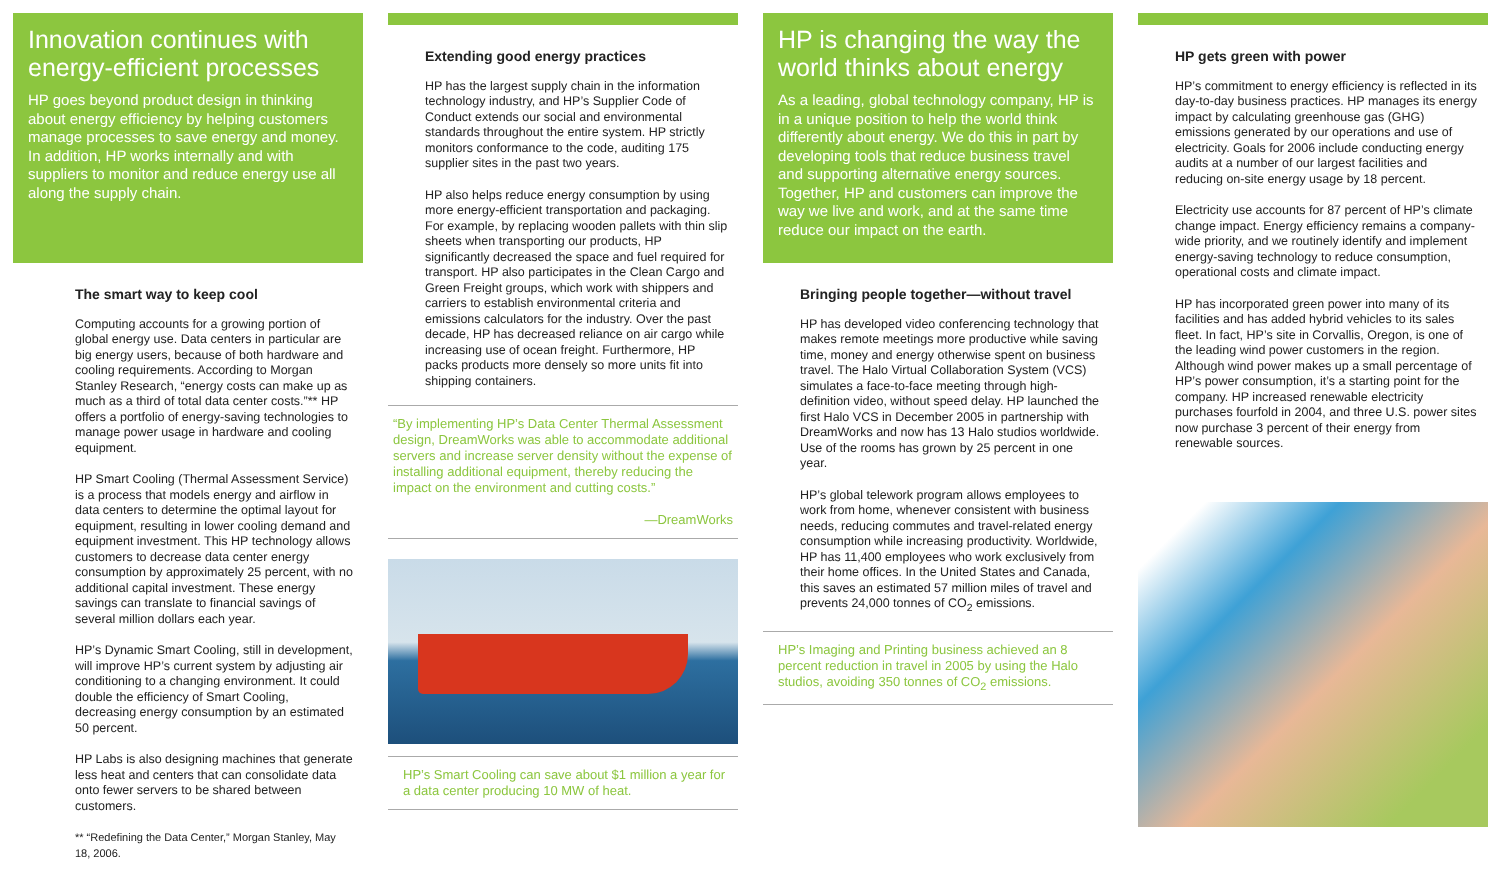Innovation continues with energy-efficient processes
HP goes beyond product design in thinking about energy efficiency by helping customers manage processes to save energy and money. In addition, HP works internally and with suppliers to monitor and reduce energy use all along the supply chain.
The smart way to keep cool
Computing accounts for a growing portion of global energy use. Data centers in particular are big energy users, because of both hardware and cooling requirements. According to Morgan Stanley Research, “energy costs can make up as much as a third of total data center costs.”** HP offers a portfolio of energy-saving technologies to manage power usage in hardware and cooling equipment.
HP Smart Cooling (Thermal Assessment Service) is a process that models energy and airflow in data centers to determine the optimal layout for equipment, resulting in lower cooling demand and equipment investment. This HP technology allows customers to decrease data center energy consumption by approximately 25 percent, with no additional capital investment. These energy savings can translate to financial savings of several million dollars each year.
HP’s Dynamic Smart Cooling, still in development, will improve HP’s current system by adjusting air conditioning to a changing environment. It could double the efficiency of Smart Cooling, decreasing energy consumption by an estimated 50 percent.
HP Labs is also designing machines that generate less heat and centers that can consolidate data onto fewer servers to be shared between customers.
** “Redefining the Data Center,” Morgan Stanley, May 18, 2006.
Extending good energy practices
HP has the largest supply chain in the information technology industry, and HP’s Supplier Code of Conduct extends our social and environmental standards throughout the entire system. HP strictly monitors conformance to the code, auditing 175 supplier sites in the past two years.
HP also helps reduce energy consumption by using more energy-efficient transportation and packaging. For example, by replacing wooden pallets with thin slip sheets when transporting our products, HP significantly decreased the space and fuel required for transport. HP also participates in the Clean Cargo and Green Freight groups, which work with shippers and carriers to establish environmental criteria and emissions calculators for the industry. Over the past decade, HP has decreased reliance on air cargo while increasing use of ocean freight. Furthermore, HP packs products more densely so more units fit into shipping containers.
“By implementing HP’s Data Center Thermal Assessment design, DreamWorks was able to accommodate additional servers and increase server density without the expense of installing additional equipment, thereby reducing the impact on the environment and cutting costs.”
—DreamWorks
HP’s Smart Cooling can save about $1 million a year for a data center producing 10 MW of heat.
HP is changing the way the world thinks about energy
As a leading, global technology company, HP is in a unique position to help the world think differently about energy. We do this in part by developing tools that reduce business travel and supporting alternative energy sources. Together, HP and customers can improve the way we live and work, and at the same time reduce our impact on the earth.
Bringing people together—without travel
HP has developed video conferencing technology that makes remote meetings more productive while saving time, money and energy otherwise spent on business travel. The Halo Virtual Collaboration System (VCS) simulates a face-to-face meeting through high-definition video, without speed delay. HP launched the first Halo VCS in December 2005 in partnership with DreamWorks and now has 13 Halo studios worldwide. Use of the rooms has grown by 25 percent in one year.
HP’s global telework program allows employees to work from home, whenever consistent with business needs, reducing commutes and travel-related energy consumption while increasing productivity. Worldwide, HP has 11,400 employees who work exclusively from their home offices. In the United States and Canada, this saves an estimated 57 million miles of travel and prevents 24,000 tonnes of CO<sub>2</sub> emissions.
HP’s Imaging and Printing business achieved an 8 percent reduction in travel in 2005 by using the Halo studios, avoiding 350 tonnes of CO<sub>2</sub> emissions.
HP gets green with power
HP’s commitment to energy efficiency is reflected in its day-to-day business practices. HP manages its energy impact by calculating greenhouse gas (GHG) emissions generated by our operations and use of electricity. Goals for 2006 include conducting energy audits at a number of our largest facilities and reducing on-site energy usage by 18 percent.
Electricity use accounts for 87 percent of HP’s climate change impact. Energy efficiency remains a company-wide priority, and we routinely identify and implement energy-saving technology to reduce consumption, operational costs and climate impact.
HP has incorporated green power into many of its facilities and has added hybrid vehicles to its sales fleet. In fact, HP’s site in Corvallis, Oregon, is one of the leading wind power customers in the region. Although wind power makes up a small percentage of HP’s power consumption, it’s a starting point for the company. HP increased renewable electricity purchases fourfold in 2004, and three U.S. power sites now purchase 3 percent of their energy from renewable sources.